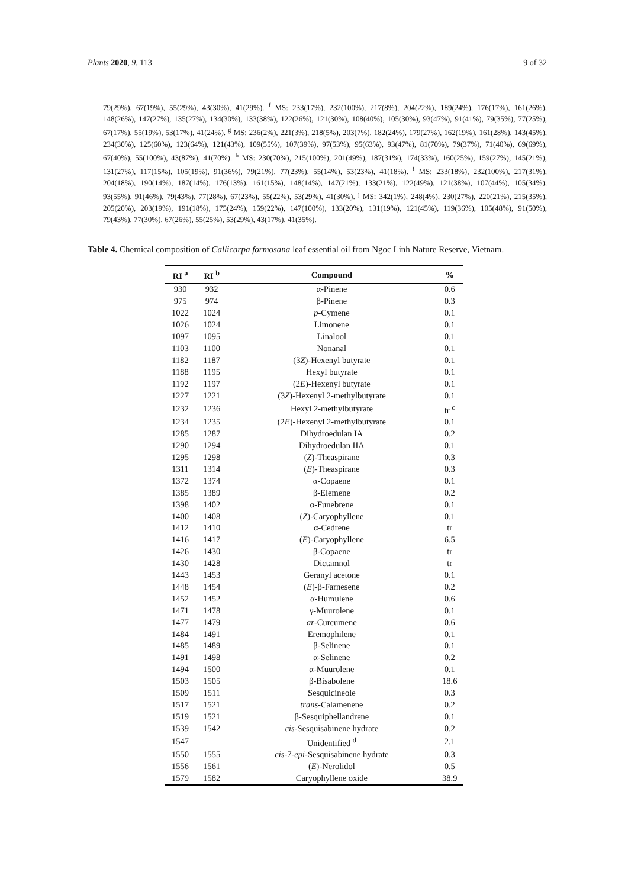Plants 2020, 9, 113 9 of 32
79(29%), 67(19%), 55(29%), 43(30%), 41(29%). <sup>f</sup> MS: 233(17%), 232(100%), 217(8%), 204(22%), 189(24%), 176(17%), 161(26%), 148(26%), 147(27%), 135(27%), 134(30%), 133(38%), 122(26%), 121(30%), 108(40%), 105(30%), 93(47%), 91(41%), 79(35%), 77(25%), 67(17%), 55(19%), 53(17%), 41(24%). <sup>g</sup> MS: 236(2%), 221(3%), 218(5%), 203(7%), 182(24%), 179(27%), 162(19%), 161(28%), 143(45%), 234(30%), 125(60%), 123(64%), 121(43%), 109(55%), 107(39%), 97(53%), 95(63%), 93(47%), 81(70%), 79(37%), 71(40%), 69(69%), 67(40%), 55(100%), 43(87%), 41(70%). <sup>h</sup> MS: 230(70%), 215(100%), 201(49%), 187(31%), 174(33%), 160(25%), 159(27%), 145(21%), 131(27%), 117(15%), 105(19%), 91(36%), 79(21%), 77(23%), 55(14%), 53(23%), 41(18%). <sup>i</sup> MS: 233(18%), 232(100%), 217(31%), 204(18%), 190(14%), 187(14%), 176(13%), 161(15%), 148(14%), 147(21%), 133(21%), 122(49%), 121(38%), 107(44%), 105(34%), 93(55%), 91(46%), 79(43%), 77(28%), 67(23%), 55(22%), 53(29%), 41(30%). <sup>j</sup> MS: 342(1%), 248(4%), 230(27%), 220(21%), 215(35%), 205(20%), 203(19%), 191(18%), 175(24%), 159(22%), 147(100%), 133(20%), 131(19%), 121(45%), 119(36%), 105(48%), 91(50%), 79(43%), 77(30%), 67(26%), 55(25%), 53(29%), 43(17%), 41(35%).
Table 4. Chemical composition of Callicarpa formosana leaf essential oil from Ngoc Linh Nature Reserve, Vietnam.
| RI <sup>a</sup> | RI <sup>b</sup> | Compound | % |
| --- | --- | --- | --- |
| 930 | 932 | α-Pinene | 0.6 |
| 975 | 974 | β-Pinene | 0.3 |
| 1022 | 1024 | p -Cymene | 0.1 |
| 1026 | 1024 | Limonene | 0.1 |
| 1097 | 1095 | Linalool | 0.1 |
| 1103 | 1100 | Nonanal | 0.1 |
| 1182 | 1187 | (3 Z )-Hexenyl butyrate | 0.1 |
| 1188 | 1195 | Hexyl butyrate | 0.1 |
| 1192 | 1197 | (2 E )-Hexenyl butyrate | 0.1 |
| 1227 | 1221 | (3 Z )-Hexenyl 2-methylbutyrate | 0.1 |
| 1232 | 1236 | Hexyl 2-methylbutyrate | tr <sup>c</sup> |
| 1234 | 1235 | (2 E )-Hexenyl 2-methylbutyrate | 0.1 |
| 1285 | 1287 | Dihydroedulan IA | 0.2 |
| 1290 | 1294 | Dihydroedulan IIA | 0.1 |
| 1295 | 1298 | ( Z )-Theaspirane | 0.3 |
| 1311 | 1314 | ( E )-Theaspirane | 0.3 |
| 1372 | 1374 | α-Copaene | 0.1 |
| 1385 | 1389 | β-Elemene | 0.2 |
| 1398 | 1402 | α-Funebrene | 0.1 |
| 1400 | 1408 | ( Z )-Caryophyllene | 0.1 |
| 1412 | 1410 | α-Cedrene | tr |
| 1416 | 1417 | ( E )-Caryophyllene | 6.5 |
| 1426 | 1430 | β-Copaene | tr |
| 1430 | 1428 | Dictamnol | tr |
| 1443 | 1453 | Geranyl acetone | 0.1 |
| 1448 | 1454 | ( E )-β-Farnesene | 0.2 |
| 1452 | 1452 | α-Humulene | 0.6 |
| 1471 | 1478 | γ-Muurolene | 0.1 |
| 1477 | 1479 | ar -Curcumene | 0.6 |
| 1484 | 1491 | Eremophilene | 0.1 |
| 1485 | 1489 | β-Selinene | 0.1 |
| 1491 | 1498 | α-Selinene | 0.2 |
| 1494 | 1500 | α-Muurolene | 0.1 |
| 1503 | 1505 | β-Bisabolene | 18.6 |
| 1509 | 1511 | Sesquicineole | 0.3 |
| 1517 | 1521 | trans -Calamenene | 0.2 |
| 1519 | 1521 | β-Sesquiphellandrene | 0.1 |
| 1539 | 1542 | cis -Sesquisabinene hydrate | 0.2 |
| 1547 | — | Unidentified <sup>d</sup> | 2.1 |
| 1550 | 1555 | cis -7- epi -Sesquisabinene hydrate | 0.3 |
| 1556 | 1561 | ( E )-Nerolidol | 0.5 |
| 1579 | 1582 | Caryophyllene oxide | 38.9 |